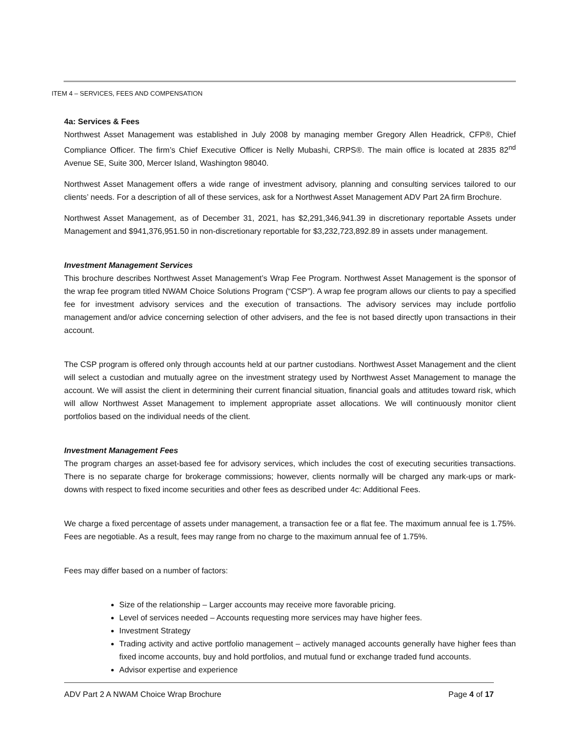ITEM 4 – SERVICES, FEES AND COMPENSATION
4a: Services & Fees
Northwest Asset Management was established in July 2008 by managing member Gregory Allen Headrick, CFP®, Chief Compliance Officer. The firm’s Chief Executive Officer is Nelly Mubashi, CRPS®. The main office is located at 2835 82<sup>nd</sup> Avenue SE, Suite 300, Mercer Island, Washington 98040.
Northwest Asset Management offers a wide range of investment advisory, planning and consulting services tailored to our clients’ needs. For a description of all of these services, ask for a Northwest Asset Management ADV Part 2A firm Brochure.
Northwest Asset Management, as of December 31, 2021, has $2,291,346,941.39 in discretionary reportable Assets under Management and $941,376,951.50 in non-discretionary reportable for $3,232,723,892.89 in assets under management.
Investment Management Services
This brochure describes Northwest Asset Management’s Wrap Fee Program. Northwest Asset Management is the sponsor of the wrap fee program titled NWAM Choice Solutions Program (“CSP”). A wrap fee program allows our clients to pay a specified fee for investment advisory services and the execution of transactions. The advisory services may include portfolio management and/or advice concerning selection of other advisers, and the fee is not based directly upon transactions in their account.
The CSP program is offered only through accounts held at our partner custodians. Northwest Asset Management and the client will select a custodian and mutually agree on the investment strategy used by Northwest Asset Management to manage the account. We will assist the client in determining their current financial situation, financial goals and attitudes toward risk, which will allow Northwest Asset Management to implement appropriate asset allocations. We will continuously monitor client portfolios based on the individual needs of the client.
Investment Management Fees
The program charges an asset-based fee for advisory services, which includes the cost of executing securities transactions. There is no separate charge for brokerage commissions; however, clients normally will be charged any mark-ups or mark-downs with respect to fixed income securities and other fees as described under 4c: Additional Fees.
We charge a fixed percentage of assets under management, a transaction fee or a flat fee. The maximum annual fee is 1.75%. Fees are negotiable. As a result, fees may range from no charge to the maximum annual fee of 1.75%.
Fees may differ based on a number of factors:
Size of the relationship – Larger accounts may receive more favorable pricing.
Level of services needed – Accounts requesting more services may have higher fees.
Investment Strategy
Trading activity and active portfolio management – actively managed accounts generally have higher fees than fixed income accounts, buy and hold portfolios, and mutual fund or exchange traded fund accounts.
Advisor expertise and experience
ADV Part 2 A NWAM Choice Wrap Brochure Page 4 of 17